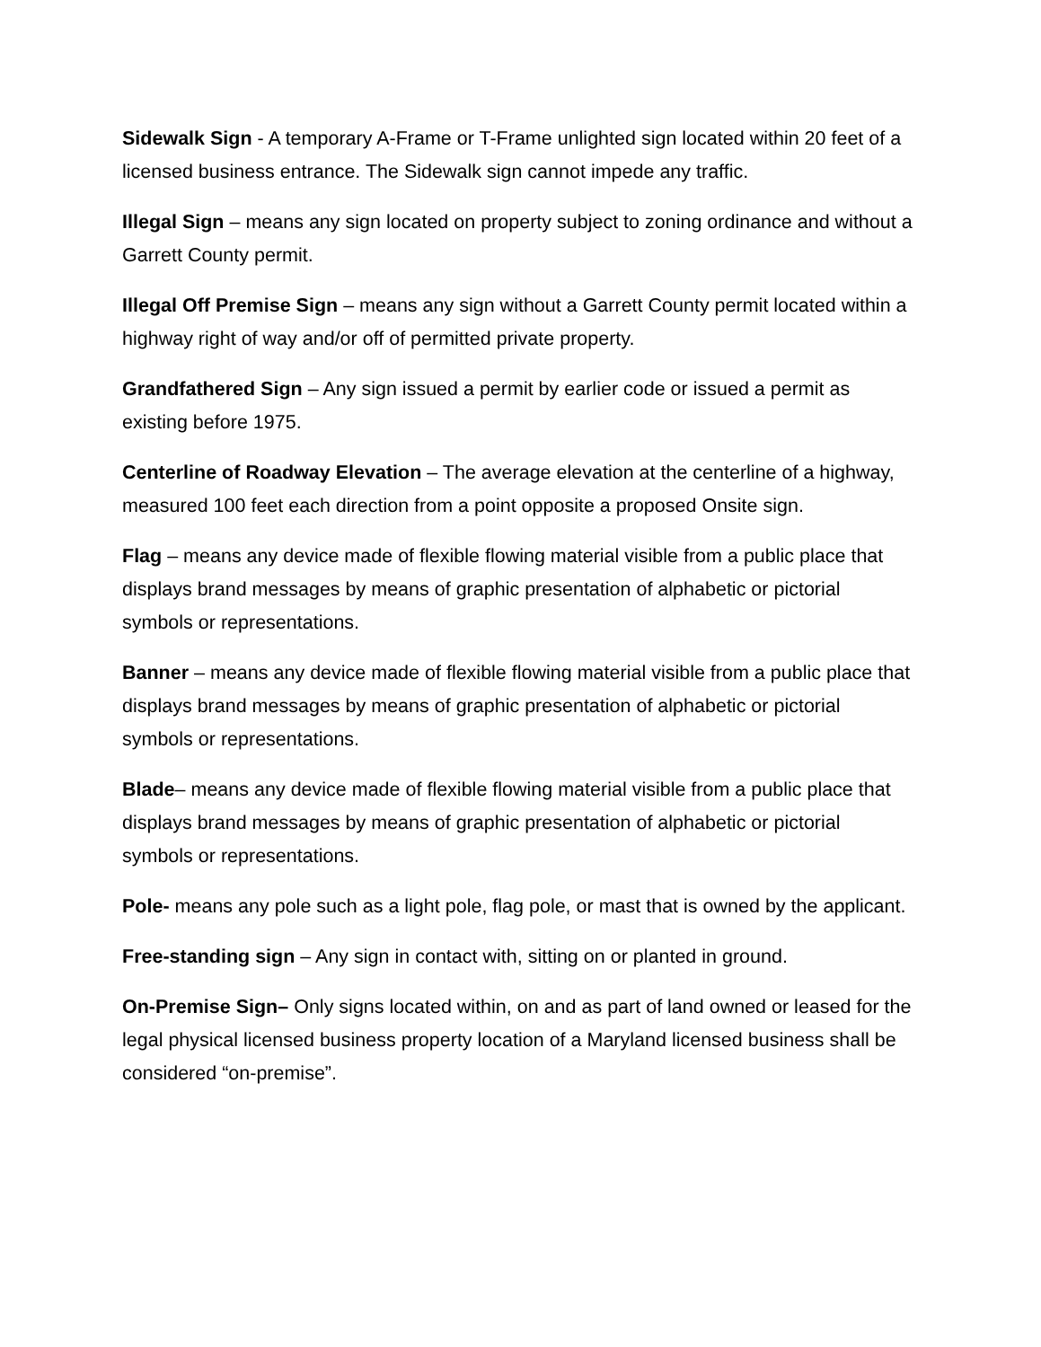Sidewalk Sign - A temporary A-Frame or T-Frame unlighted sign located within 20 feet of a licensed business entrance. The Sidewalk sign cannot impede any traffic.
Illegal Sign – means any sign located on property subject to zoning ordinance and without a Garrett County permit.
Illegal Off Premise Sign – means any sign without a Garrett County permit located within a highway right of way and/or off of permitted private property.
Grandfathered Sign – Any sign issued a permit by earlier code or issued a permit as existing before 1975.
Centerline of Roadway Elevation – The average elevation at the centerline of a highway, measured 100 feet each direction from a point opposite a proposed Onsite sign.
Flag – means any device made of flexible flowing material visible from a public place that displays brand messages by means of graphic presentation of alphabetic or pictorial symbols or representations.
Banner – means any device made of flexible flowing material visible from a public place that displays brand messages by means of graphic presentation of alphabetic or pictorial symbols or representations.
Blade– means any device made of flexible flowing material visible from a public place that displays brand messages by means of graphic presentation of alphabetic or pictorial symbols or representations.
Pole- means any pole such as a light pole, flag pole, or mast that is owned by the applicant.
Free-standing sign – Any sign in contact with, sitting on or planted in ground.
On-Premise Sign– Only signs located within, on and as part of land owned or leased for the legal physical licensed business property location of a Maryland licensed business shall be considered “on-premise”.